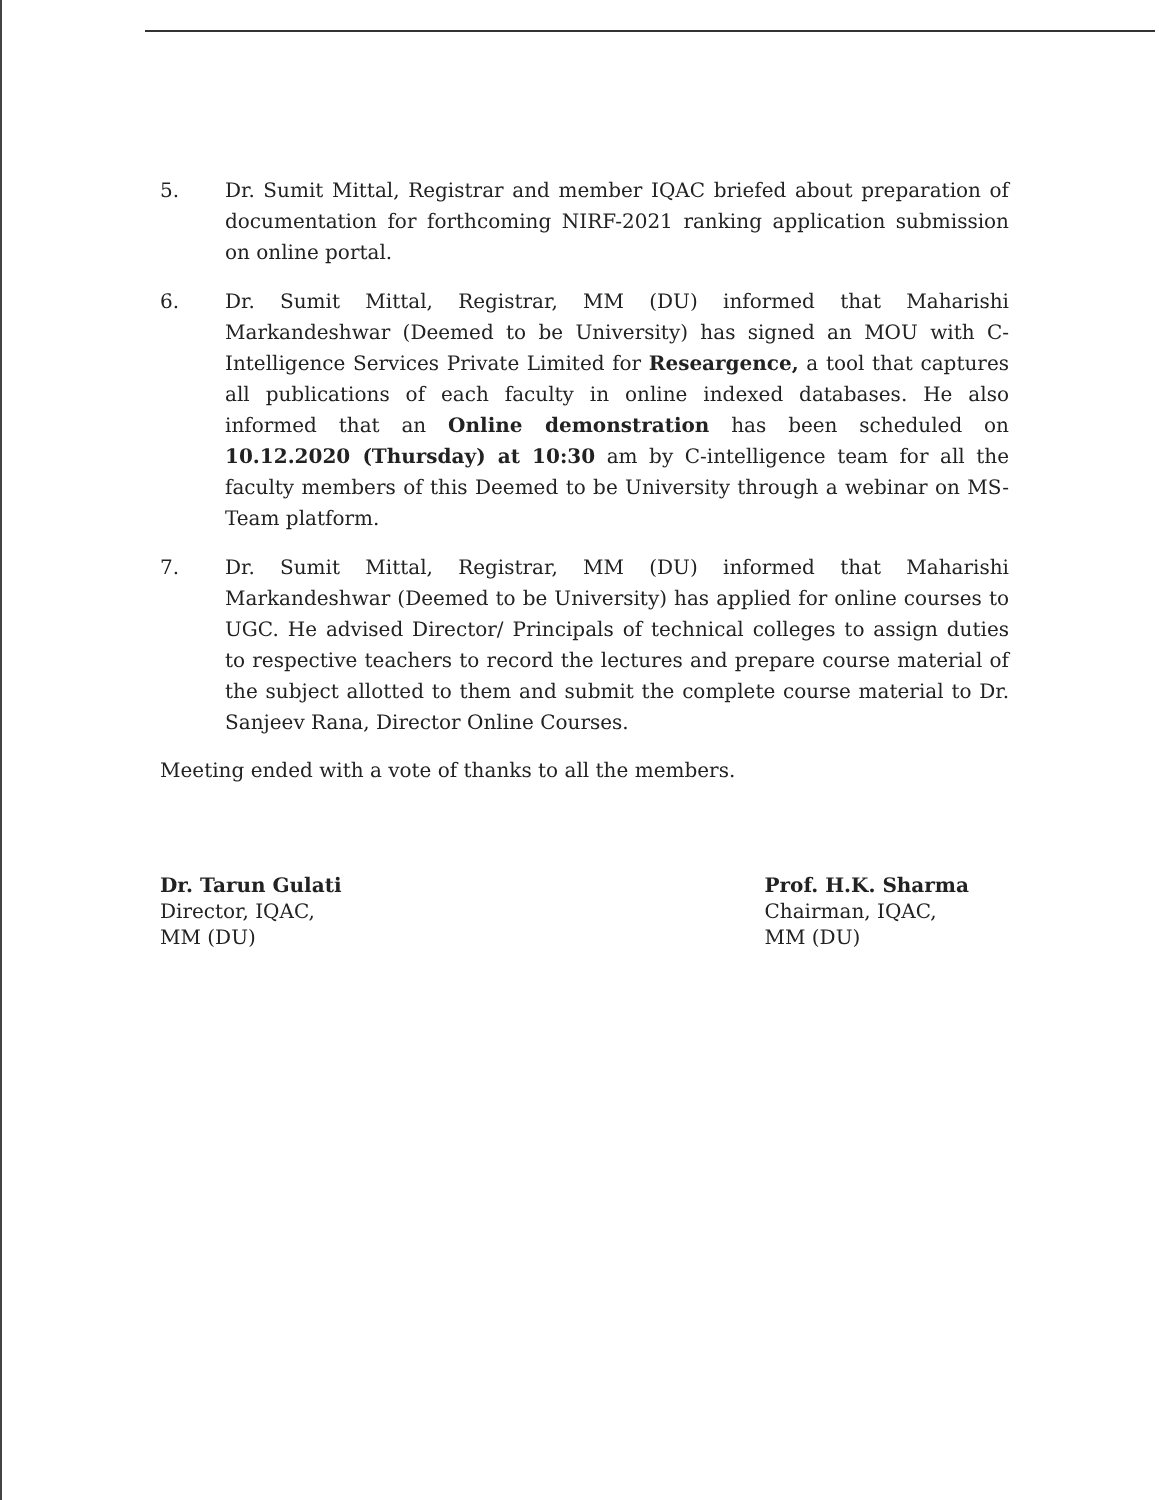5. Dr. Sumit Mittal, Registrar and member IQAC briefed about preparation of documentation for forthcoming NIRF-2021 ranking application submission on online portal.
6. Dr. Sumit Mittal, Registrar, MM (DU) informed that Maharishi Markandeshwar (Deemed to be University) has signed an MOU with C-Intelligence Services Private Limited for Researgence, a tool that captures all publications of each faculty in online indexed databases. He also informed that an Online demonstration has been scheduled on 10.12.2020 (Thursday) at 10:30 am by C-intelligence team for all the faculty members of this Deemed to be University through a webinar on MS-Team platform.
7. Dr. Sumit Mittal, Registrar, MM (DU) informed that Maharishi Markandeshwar (Deemed to be University) has applied for online courses to UGC. He advised Director/ Principals of technical colleges to assign duties to respective teachers to record the lectures and prepare course material of the subject allotted to them and submit the complete course material to Dr. Sanjeev Rana, Director Online Courses.
Meeting ended with a vote of thanks to all the members.
Dr. Tarun Gulati
Director, IQAC,
MM (DU)
Prof. H.K. Sharma
Chairman, IQAC,
MM (DU)